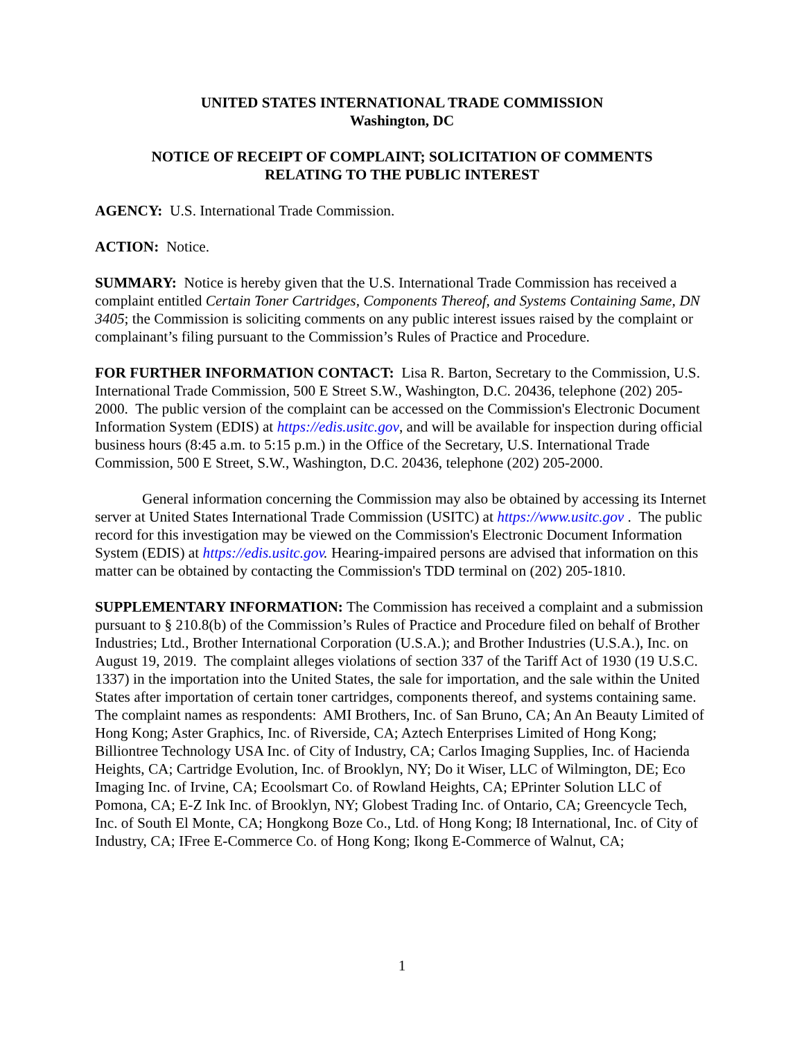UNITED STATES INTERNATIONAL TRADE COMMISSION
Washington, DC
NOTICE OF RECEIPT OF COMPLAINT; SOLICITATION OF COMMENTS
RELATING TO THE PUBLIC INTEREST
AGENCY: U.S. International Trade Commission.
ACTION: Notice.
SUMMARY: Notice is hereby given that the U.S. International Trade Commission has received a complaint entitled Certain Toner Cartridges, Components Thereof, and Systems Containing Same, DN 3405; the Commission is soliciting comments on any public interest issues raised by the complaint or complainant’s filing pursuant to the Commission’s Rules of Practice and Procedure.
FOR FURTHER INFORMATION CONTACT: Lisa R. Barton, Secretary to the Commission, U.S. International Trade Commission, 500 E Street S.W., Washington, D.C. 20436, telephone (202) 205-2000. The public version of the complaint can be accessed on the Commission's Electronic Document Information System (EDIS) at https://edis.usitc.gov, and will be available for inspection during official business hours (8:45 a.m. to 5:15 p.m.) in the Office of the Secretary, U.S. International Trade Commission, 500 E Street, S.W., Washington, D.C. 20436, telephone (202) 205-2000.
General information concerning the Commission may also be obtained by accessing its Internet server at United States International Trade Commission (USITC) at https://www.usitc.gov . The public record for this investigation may be viewed on the Commission's Electronic Document Information System (EDIS) at https://edis.usitc.gov. Hearing-impaired persons are advised that information on this matter can be obtained by contacting the Commission's TDD terminal on (202) 205-1810.
SUPPLEMENTARY INFORMATION: The Commission has received a complaint and a submission pursuant to § 210.8(b) of the Commission’s Rules of Practice and Procedure filed on behalf of Brother Industries; Ltd., Brother International Corporation (U.S.A.); and Brother Industries (U.S.A.), Inc. on August 19, 2019. The complaint alleges violations of section 337 of the Tariff Act of 1930 (19 U.S.C. 1337) in the importation into the United States, the sale for importation, and the sale within the United States after importation of certain toner cartridges, components thereof, and systems containing same. The complaint names as respondents: AMI Brothers, Inc. of San Bruno, CA; An An Beauty Limited of Hong Kong; Aster Graphics, Inc. of Riverside, CA; Aztech Enterprises Limited of Hong Kong; Billiontree Technology USA Inc. of City of Industry, CA; Carlos Imaging Supplies, Inc. of Hacienda Heights, CA; Cartridge Evolution, Inc. of Brooklyn, NY; Do it Wiser, LLC of Wilmington, DE; Eco Imaging Inc. of Irvine, CA; Ecoolsmart Co. of Rowland Heights, CA; EPrinter Solution LLC of Pomona, CA; E-Z Ink Inc. of Brooklyn, NY; Globest Trading Inc. of Ontario, CA; Greencycle Tech, Inc. of South El Monte, CA; Hongkong Boze Co., Ltd. of Hong Kong; I8 International, Inc. of City of Industry, CA; IFree E-Commerce Co. of Hong Kong; Ikong E-Commerce of Walnut, CA;
1